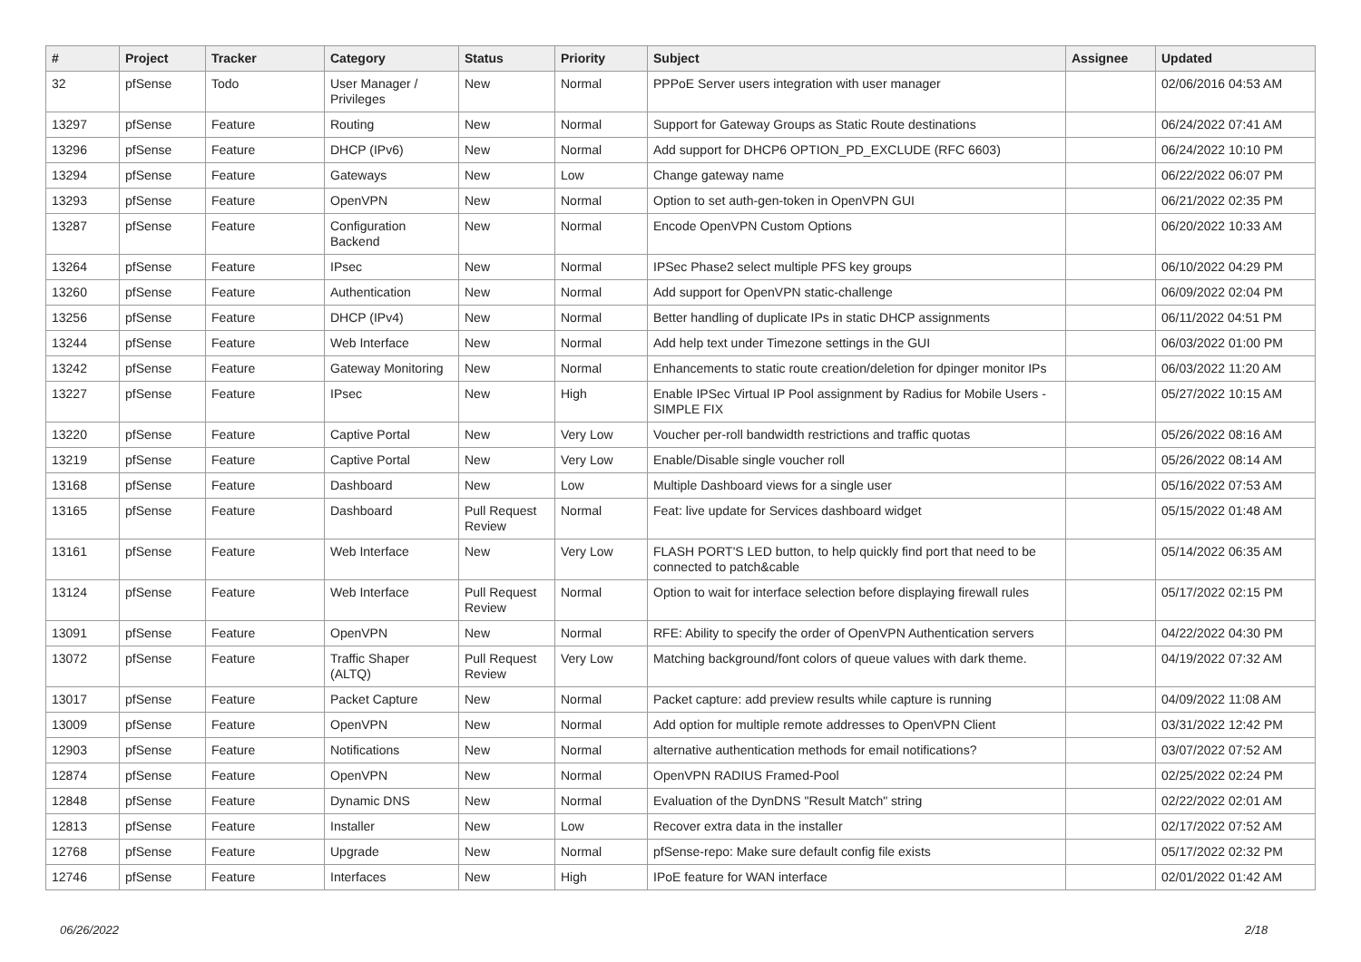| # | Project | Tracker | Category | Status | Priority | Subject | Assignee | Updated |
| --- | --- | --- | --- | --- | --- | --- | --- | --- |
| 32 | pfSense | Todo | User Manager / Privileges | New | Normal | PPPoE Server users integration with user manager | | 02/06/2016 04:53 AM |
| 13297 | pfSense | Feature | Routing | New | Normal | Support for Gateway Groups as Static Route destinations | | 06/24/2022 07:41 AM |
| 13296 | pfSense | Feature | DHCP (IPv6) | New | Normal | Add support for DHCP6 OPTION_PD_EXCLUDE (RFC 6603) | | 06/24/2022 10:10 PM |
| 13294 | pfSense | Feature | Gateways | New | Low | Change gateway name | | 06/22/2022 06:07 PM |
| 13293 | pfSense | Feature | OpenVPN | New | Normal | Option to set auth-gen-token in OpenVPN GUI | | 06/21/2022 02:35 PM |
| 13287 | pfSense | Feature | Configuration Backend | New | Normal | Encode OpenVPN Custom Options | | 06/20/2022 10:33 AM |
| 13264 | pfSense | Feature | IPsec | New | Normal | IPSec Phase2 select multiple PFS key groups | | 06/10/2022 04:29 PM |
| 13260 | pfSense | Feature | Authentication | New | Normal | Add support for OpenVPN static-challenge | | 06/09/2022 02:04 PM |
| 13256 | pfSense | Feature | DHCP (IPv4) | New | Normal | Better handling of duplicate IPs in static DHCP assignments | | 06/11/2022 04:51 PM |
| 13244 | pfSense | Feature | Web Interface | New | Normal | Add help text under Timezone settings in the GUI | | 06/03/2022 01:00 PM |
| 13242 | pfSense | Feature | Gateway Monitoring | New | Normal | Enhancements to static route creation/deletion for dpinger monitor IPs | | 06/03/2022 11:20 AM |
| 13227 | pfSense | Feature | IPsec | New | High | Enable IPSec Virtual IP Pool assignment by Radius for Mobile Users - SIMPLE FIX | | 05/27/2022 10:15 AM |
| 13220 | pfSense | Feature | Captive Portal | New | Very Low | Voucher per-roll bandwidth restrictions and traffic quotas | | 05/26/2022 08:16 AM |
| 13219 | pfSense | Feature | Captive Portal | New | Very Low | Enable/Disable single voucher roll | | 05/26/2022 08:14 AM |
| 13168 | pfSense | Feature | Dashboard | New | Low | Multiple Dashboard views for a single user | | 05/16/2022 07:53 AM |
| 13165 | pfSense | Feature | Dashboard | Pull Request Review | Normal | Feat: live update for Services dashboard widget | | 05/15/2022 01:48 AM |
| 13161 | pfSense | Feature | Web Interface | New | Very Low | FLASH PORT'S LED button, to help quickly find port that need to be connected to patch&cable | | 05/14/2022 06:35 AM |
| 13124 | pfSense | Feature | Web Interface | Pull Request Review | Normal | Option to wait for interface selection before displaying firewall rules | | 05/17/2022 02:15 PM |
| 13091 | pfSense | Feature | OpenVPN | New | Normal | RFE: Ability to specify the order of OpenVPN Authentication servers | | 04/22/2022 04:30 PM |
| 13072 | pfSense | Feature | Traffic Shaper (ALTQ) | Pull Request Review | Very Low | Matching background/font colors of queue values with dark theme. | | 04/19/2022 07:32 AM |
| 13017 | pfSense | Feature | Packet Capture | New | Normal | Packet capture: add preview results while capture is running | | 04/09/2022 11:08 AM |
| 13009 | pfSense | Feature | OpenVPN | New | Normal | Add option for multiple remote addresses to OpenVPN Client | | 03/31/2022 12:42 PM |
| 12903 | pfSense | Feature | Notifications | New | Normal | alternative authentication methods for email notifications? | | 03/07/2022 07:52 AM |
| 12874 | pfSense | Feature | OpenVPN | New | Normal | OpenVPN RADIUS Framed-Pool | | 02/25/2022 02:24 PM |
| 12848 | pfSense | Feature | Dynamic DNS | New | Normal | Evaluation of the DynDNS "Result Match" string | | 02/22/2022 02:01 AM |
| 12813 | pfSense | Feature | Installer | New | Low | Recover extra data in the installer | | 02/17/2022 07:52 AM |
| 12768 | pfSense | Feature | Upgrade | New | Normal | pfSense-repo: Make sure default config file exists | | 05/17/2022 02:32 PM |
| 12746 | pfSense | Feature | Interfaces | New | High | IPoE feature for WAN interface | | 02/01/2022 01:42 AM |
06/26/2022 2/18